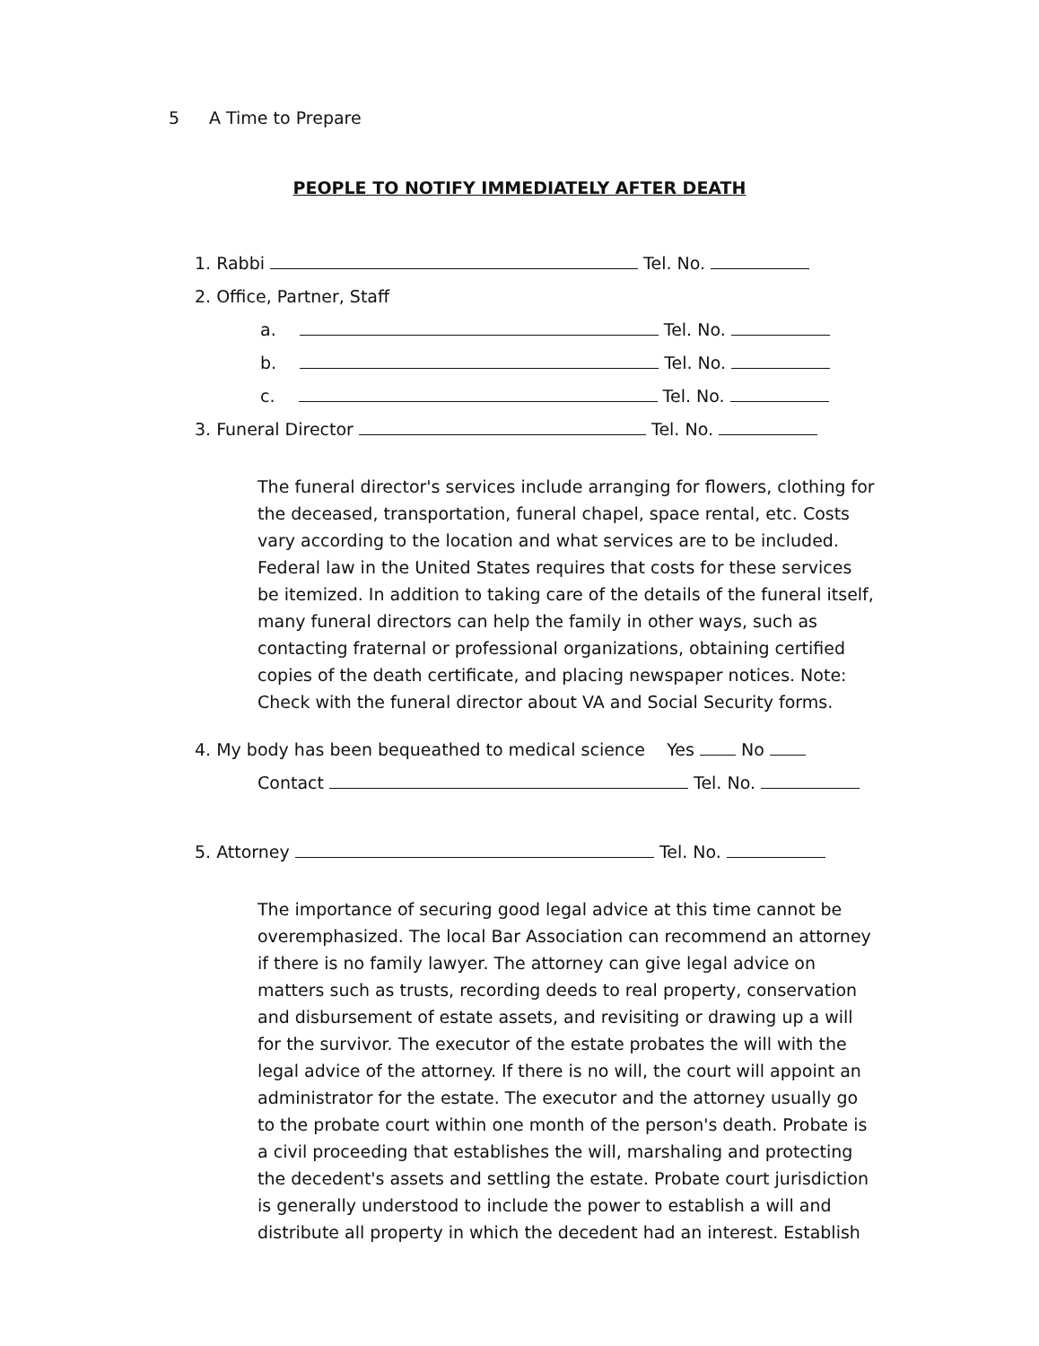5 A Time to Prepare
PEOPLE TO NOTIFY IMMEDIATELY AFTER DEATH
1. Rabbi Tel. No.
2. Office, Partner, Staff
a. Tel. No.
b. Tel. No.
c. Tel. No.
3. Funeral Director Tel. No.
The funeral director's services include arranging for flowers, clothing for the deceased, transportation, funeral chapel, space rental, etc. Costs vary according to the location and what services are to be included. Federal law in the United States requires that costs for these services be itemized. In addition to taking care of the details of the funeral itself, many funeral directors can help the family in other ways, such as contacting fraternal or professional organizations, obtaining certified copies of the death certificate, and placing newspaper notices. Note: Check with the funeral director about VA and Social Security forms.
4. My body has been bequeathed to medical science Yes No
Contact Tel. No.
5. Attorney Tel. No.
The importance of securing good legal advice at this time cannot be overemphasized. The local Bar Association can recommend an attorney if there is no family lawyer. The attorney can give legal advice on matters such as trusts, recording deeds to real property, conservation and disbursement of estate assets, and revisiting or drawing up a will for the survivor. The executor of the estate probates the will with the legal advice of the attorney. If there is no will, the court will appoint an administrator for the estate. The executor and the attorney usually go to the probate court within one month of the person's death. Probate is a civil proceeding that establishes the will, marshaling and protecting the decedent's assets and settling the estate. Probate court jurisdiction is generally understood to include the power to establish a will and distribute all property in which the decedent had an interest. Establish